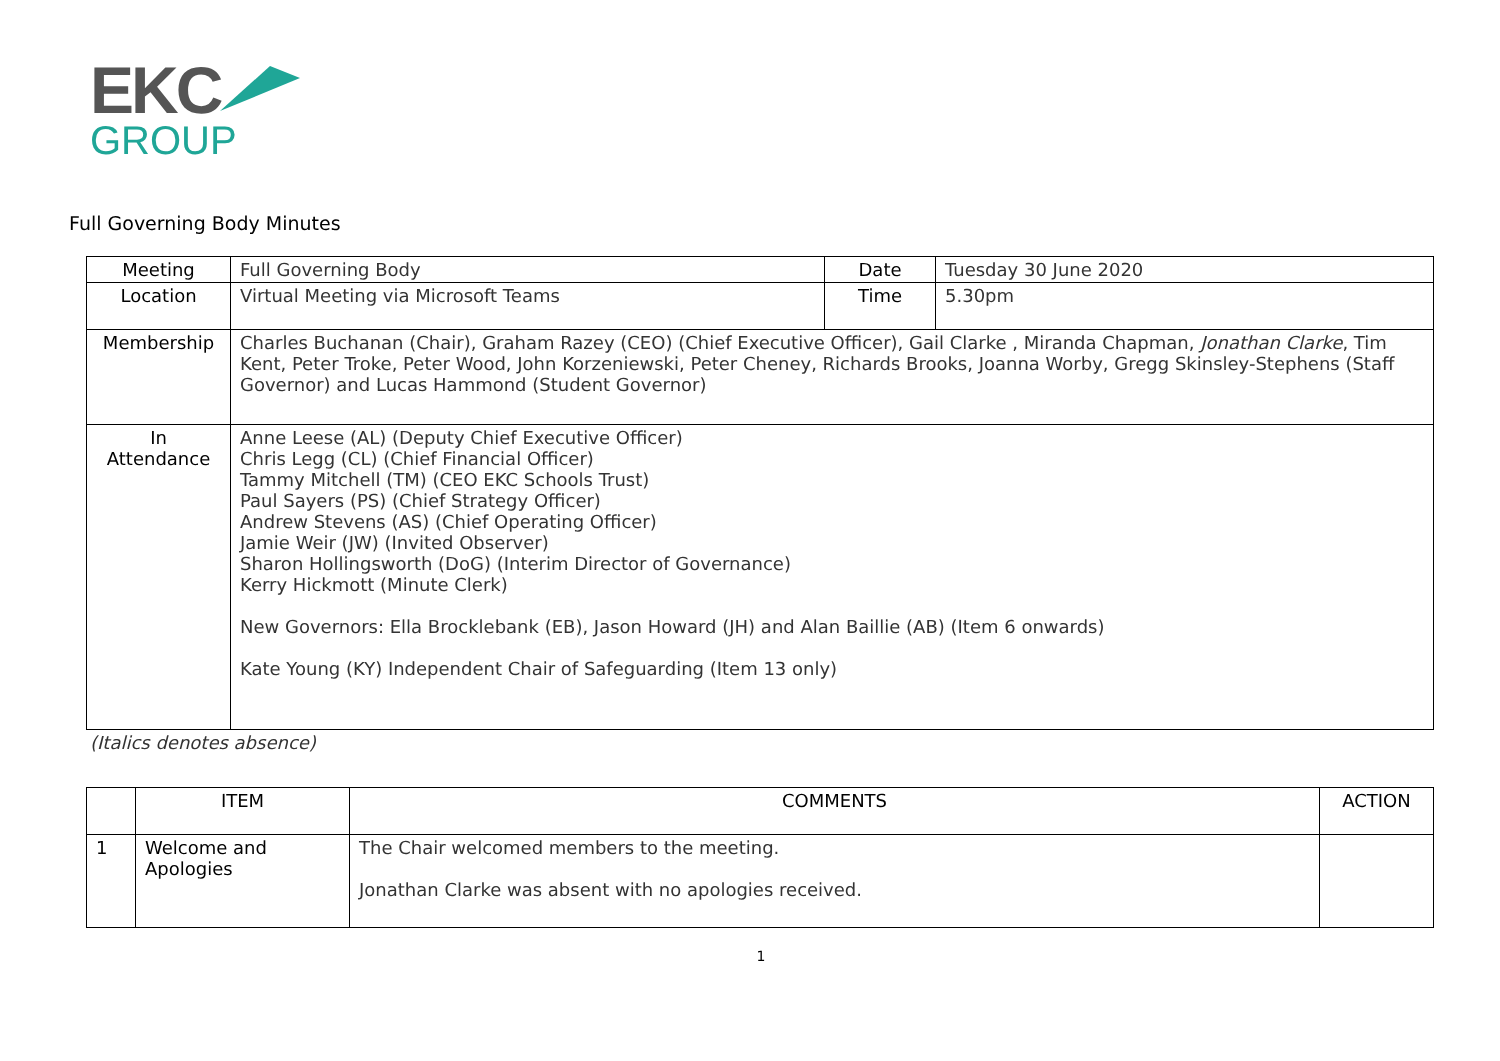EKC
GROUP
Full Governing Body Minutes
| Meeting | Full Governing Body | Date | Tuesday 30 June 2020 |
| Location | Virtual Meeting via Microsoft Teams | Time | 5.30pm |
| Membership | Charles Buchanan (Chair), Graham Razey (CEO) (Chief Executive Officer), Gail Clarke , Miranda Chapman, Jonathan Clarke , Tim Kent, Peter Troke, Peter Wood, John Korzeniewski, Peter Cheney, Richards Brooks, Joanna Worby, Gregg Skinsley-Stephens (Staff Governor) and Lucas Hammond (Student Governor) | | |
| In Attendance | Anne Leese (AL) (Deputy Chief Executive Officer) Chris Legg (CL) (Chief Financial Officer) Tammy Mitchell (TM) (CEO EKC Schools Trust) Paul Sayers (PS) (Chief Strategy Officer) Andrew Stevens (AS) (Chief Operating Officer) Jamie Weir (JW) (Invited Observer) Sharon Hollingsworth (DoG) (Interim Director of Governance) Kerry Hickmott (Minute Clerk) New Governors: Ella Brocklebank (EB), Jason Howard (JH) and Alan Baillie (AB) (Item 6 onwards) Kate Young (KY) Independent Chair of Safeguarding (Item 13 only) | | |
(Italics denotes absence)
| | ITEM | COMMENTS | ACTION |
| --- | --- | --- | --- |
| 1 | Welcome and Apologies | The Chair welcomed members to the meeting. Jonathan Clarke was absent with no apologies received. | |
1